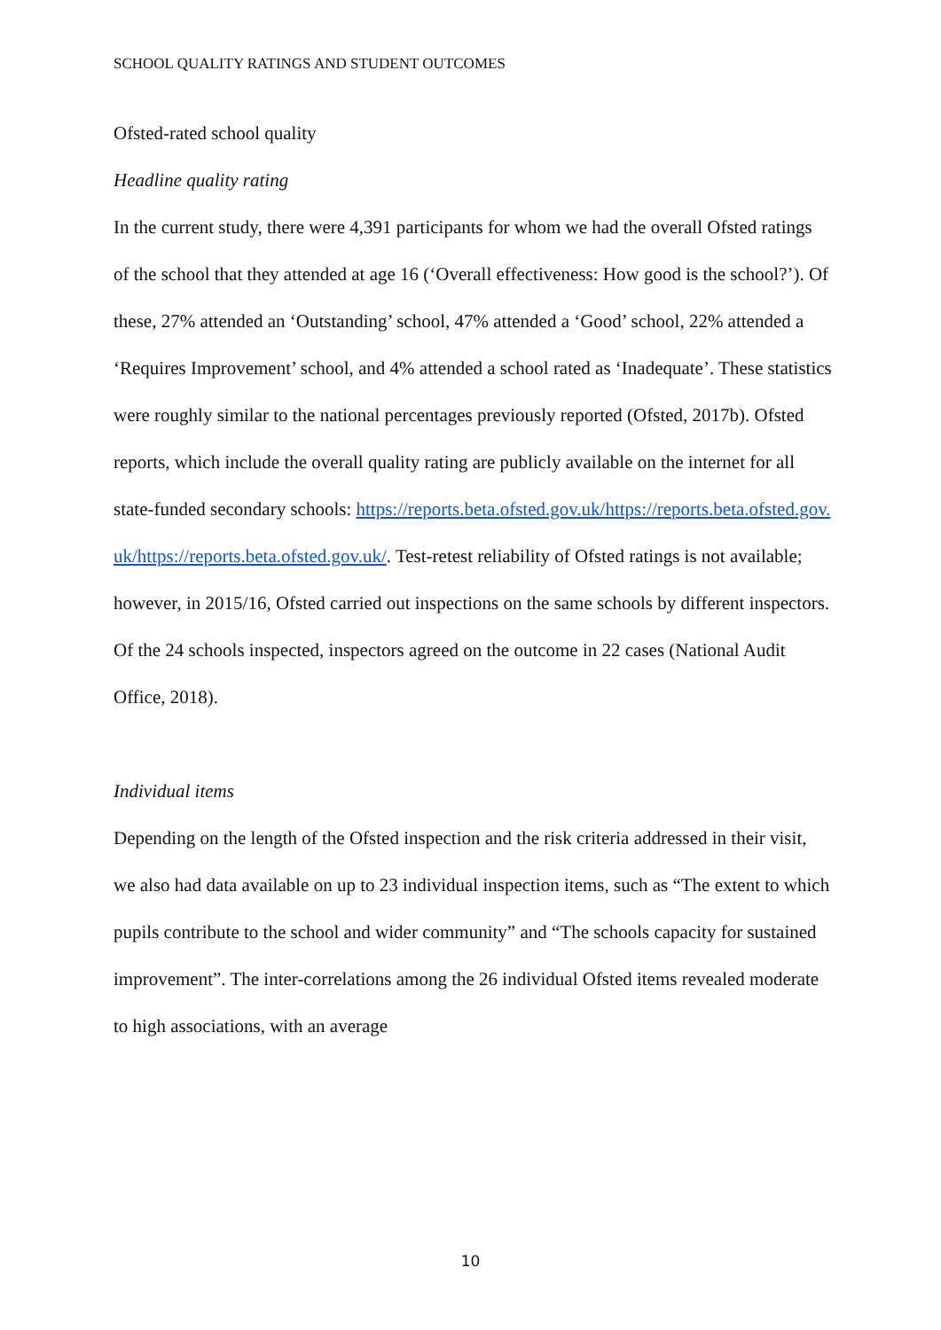SCHOOL QUALITY RATINGS AND STUDENT OUTCOMES
Ofsted-rated school quality
Headline quality rating
In the current study, there were 4,391 participants for whom we had the overall Ofsted ratings of the school that they attended at age 16 (‘Overall effectiveness: How good is the school?’). Of these, 27% attended an ‘Outstanding’ school, 47% attended a ‘Good’ school, 22% attended a ‘Requires Improvement’ school, and 4% attended a school rated as ‘Inadequate’. These statistics were roughly similar to the national percentages previously reported (Ofsted, 2017b). Ofsted reports, which include the overall quality rating are publicly available on the internet for all state-funded secondary schools: https://reports.beta.ofsted.gov.uk/https://reports.beta.ofsted.gov.uk/https://reports.beta.ofsted.gov.uk/. Test-retest reliability of Ofsted ratings is not available; however, in 2015/16, Ofsted carried out inspections on the same schools by different inspectors. Of the 24 schools inspected, inspectors agreed on the outcome in 22 cases (National Audit Office, 2018).
Individual items
Depending on the length of the Ofsted inspection and the risk criteria addressed in their visit, we also had data available on up to 23 individual inspection items, such as “The extent to which pupils contribute to the school and wider community” and “The schools capacity for sustained improvement”. The inter-correlations among the 26 individual Ofsted items revealed moderate to high associations, with an average
10